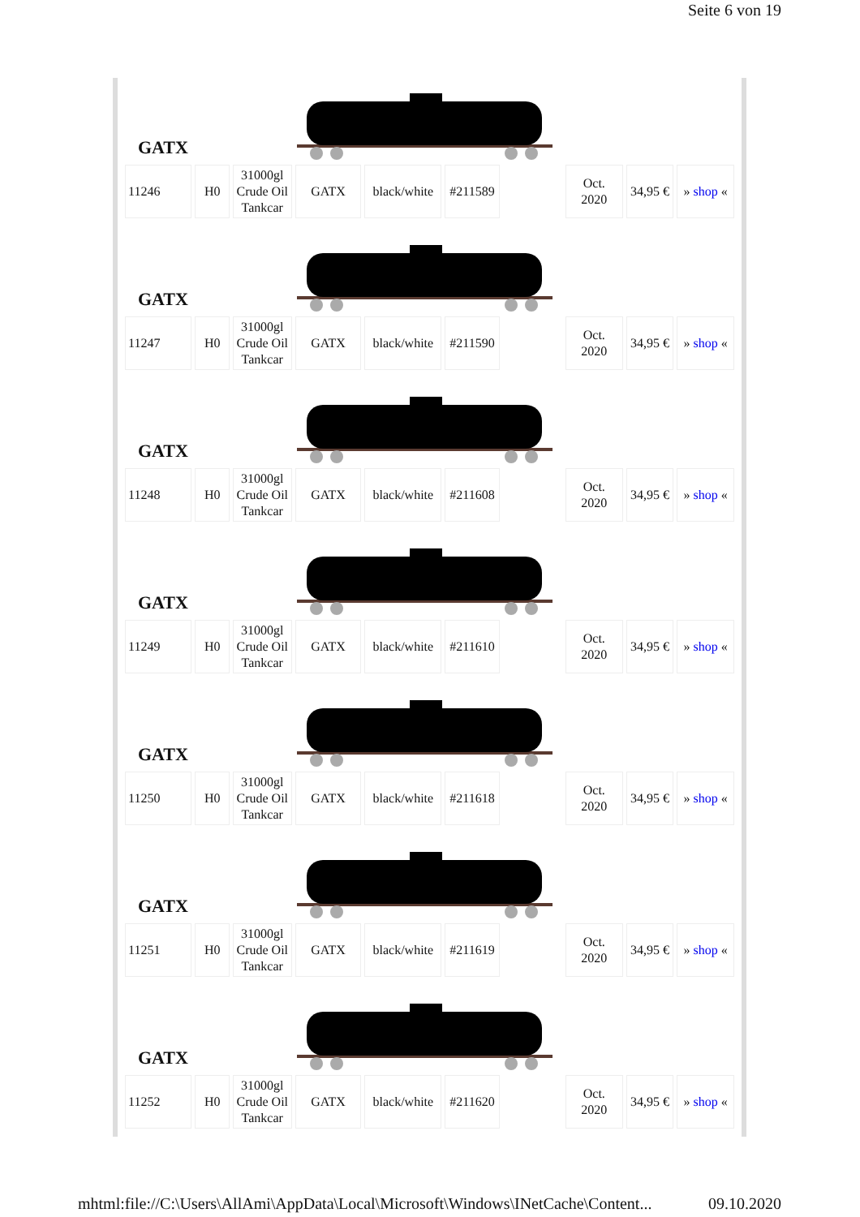Seite 6 von 19
GATX
| 11246 | H0 | 31000gl Crude Oil Tankcar | GATX | black/white | #211589 | | Oct. 2020 | 34,95 € | » shop « |
GATX
| 11247 | H0 | 31000gl Crude Oil Tankcar | GATX | black/white | #211590 | | Oct. 2020 | 34,95 € | » shop « |
GATX
| 11248 | H0 | 31000gl Crude Oil Tankcar | GATX | black/white | #211608 | | Oct. 2020 | 34,95 € | » shop « |
GATX
| 11249 | H0 | 31000gl Crude Oil Tankcar | GATX | black/white | #211610 | | Oct. 2020 | 34,95 € | » shop « |
GATX
| 11250 | H0 | 31000gl Crude Oil Tankcar | GATX | black/white | #211618 | | Oct. 2020 | 34,95 € | » shop « |
GATX
| 11251 | H0 | 31000gl Crude Oil Tankcar | GATX | black/white | #211619 | | Oct. 2020 | 34,95 € | » shop « |
GATX
| 11252 | H0 | 31000gl Crude Oil Tankcar | GATX | black/white | #211620 | | Oct. 2020 | 34,95 € | » shop « |
mhtml:file://C:\Users\AllAmi\AppData\Local\Microsoft\Windows\INetCache\Content... 09.10.2020